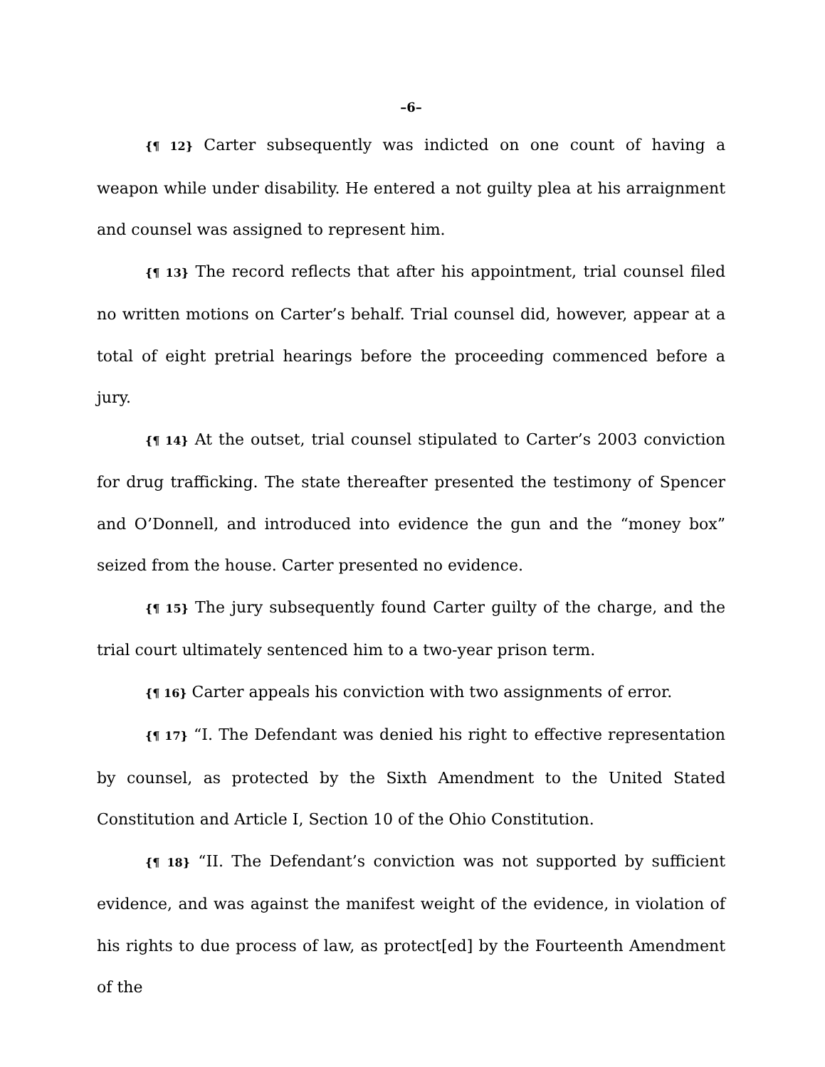–6–
{¶ 12} Carter subsequently was indicted on one count of having a weapon while under disability. He entered a not guilty plea at his arraignment and counsel was assigned to represent him.
{¶ 13} The record reflects that after his appointment, trial counsel filed no written motions on Carter’s behalf. Trial counsel did, however, appear at a total of eight pretrial hearings before the proceeding commenced before a jury.
{¶ 14} At the outset, trial counsel stipulated to Carter’s 2003 conviction for drug trafficking. The state thereafter presented the testimony of Spencer and O’Donnell, and introduced into evidence the gun and the “money box” seized from the house. Carter presented no evidence.
{¶ 15} The jury subsequently found Carter guilty of the charge, and the trial court ultimately sentenced him to a two-year prison term.
{¶ 16} Carter appeals his conviction with two assignments of error.
{¶ 17} “I. The Defendant was denied his right to effective representation by counsel, as protected by the Sixth Amendment to the United Stated Constitution and Article I, Section 10 of the Ohio Constitution.
{¶ 18} “II. The Defendant’s conviction was not supported by sufficient evidence, and was against the manifest weight of the evidence, in violation of his rights to due process of law, as protect[ed] by the Fourteenth Amendment of the